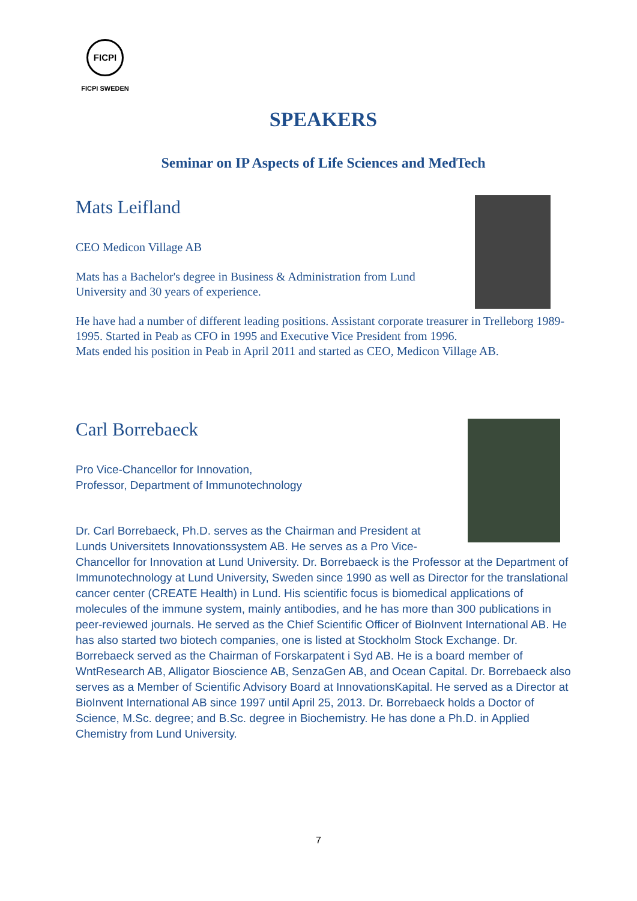FICPI
FICPI SWEDEN
SPEAKERS
Seminar on IP Aspects of Life Sciences and MedTech
Mats Leifland
CEO Medicon Village AB
Mats has a Bachelor's degree in Business & Administration from Lund University and 30 years of experience.
He have had a number of different leading positions. Assistant corporate treasurer in Trelleborg 1989-1995. Started in Peab as CFO in 1995 and Executive Vice President from 1996.
Mats ended his position in Peab in April 2011 and started as CEO, Medicon Village AB.
Carl Borrebaeck
Pro Vice-Chancellor for Innovation,
Professor, Department of Immunotechnology
Dr. Carl Borrebaeck, Ph.D. serves as the Chairman and President at Lunds Universitets Innovationssystem AB. He serves as a Pro Vice-Chancellor for Innovation at Lund University. Dr. Borrebaeck is the Professor at the Department of Immunotechnology at Lund University, Sweden since 1990 as well as Director for the translational cancer center (CREATE Health) in Lund. His scientific focus is biomedical applications of molecules of the immune system, mainly antibodies, and he has more than 300 publications in peer-reviewed journals. He served as the Chief Scientific Officer of BioInvent International AB. He has also started two biotech companies, one is listed at Stockholm Stock Exchange. Dr. Borrebaeck served as the Chairman of Forskarpatent i Syd AB. He is a board member of WntResearch AB, Alligator Bioscience AB, SenzaGen AB, and Ocean Capital. Dr. Borrebaeck also serves as a Member of Scientific Advisory Board at InnovationsKapital. He served as a Director at BioInvent International AB since 1997 until April 25, 2013. Dr. Borrebaeck holds a Doctor of Science, M.Sc. degree; and B.Sc. degree in Biochemistry. He has done a Ph.D. in Applied Chemistry from Lund University.
7